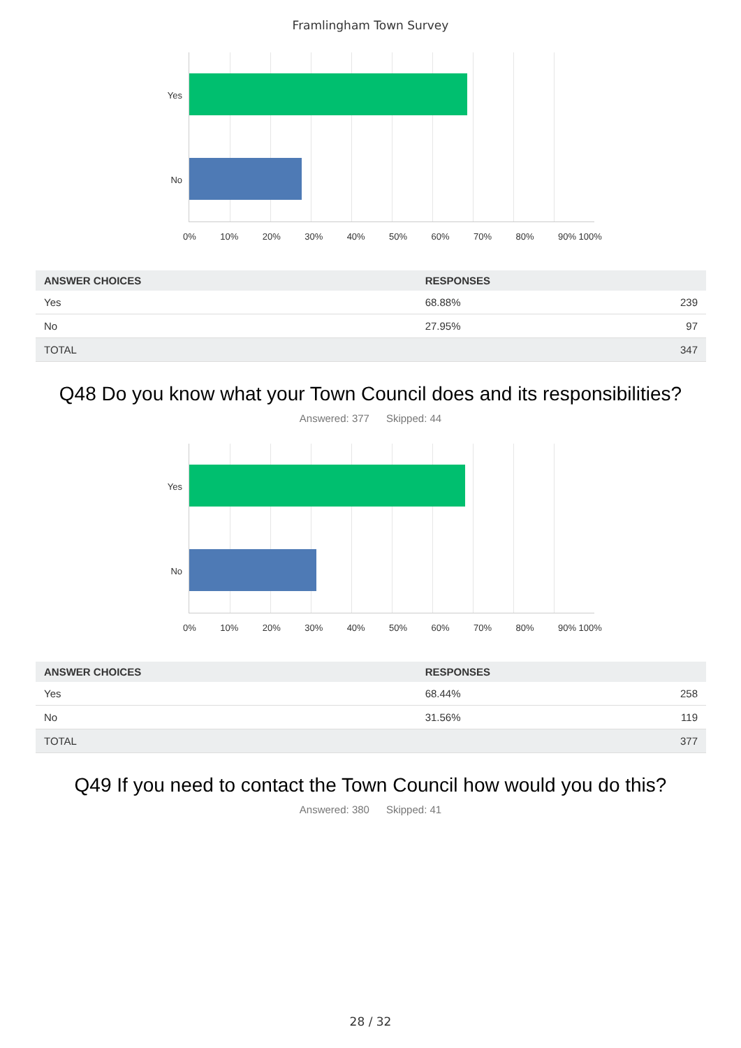Framlingham Town Survey
Yes
No
0% 10% 20% 30% 40% 50% 60% 70% 80% 90% 100%
| ANSWER CHOICES | RESPONSES | |
| --- | --- | --- |
| Yes | 68.88% | 239 |
| No | 27.95% | 97 |
| TOTAL | | 347 |
Q48 Do you know what your Town Council does and its responsibilities?
Answered: 377 Skipped: 44
Yes
No
0% 10% 20% 30% 40% 50% 60% 70% 80% 90% 100%
| ANSWER CHOICES | RESPONSES | |
| --- | --- | --- |
| Yes | 68.44% | 258 |
| No | 31.56% | 119 |
| TOTAL | | 377 |
Q49 If you need to contact the Town Council how would you do this?
Answered: 380 Skipped: 41
28 / 32